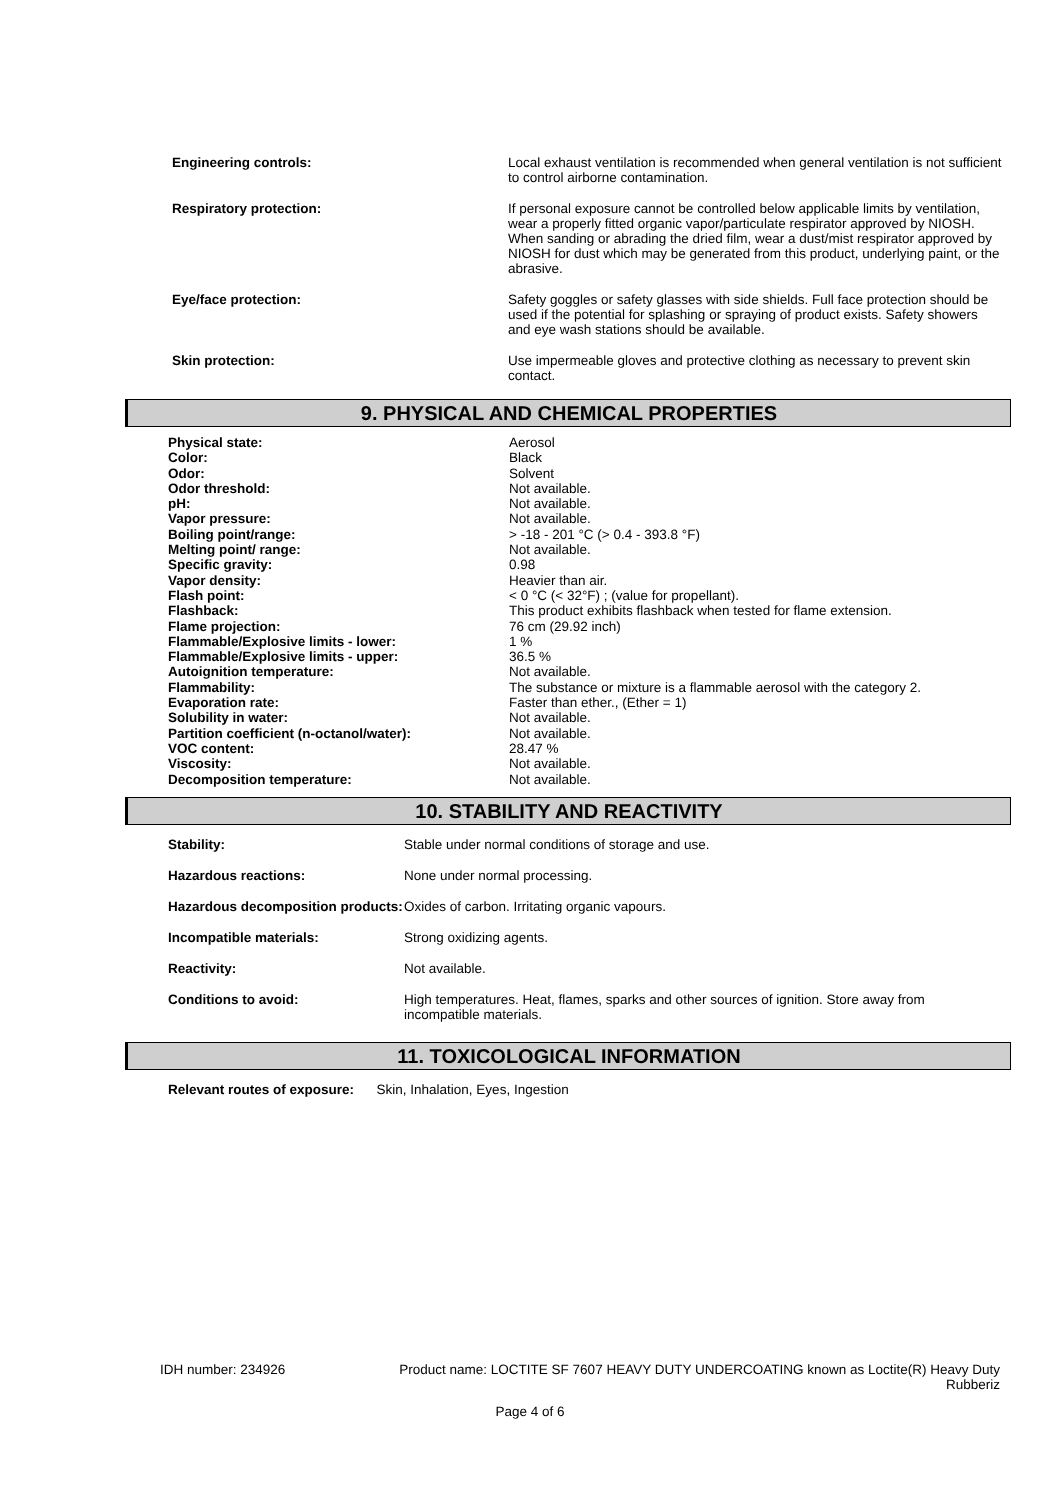| Engineering controls: | Local exhaust ventilation is recommended when general ventilation is not sufficient to control airborne contamination. |
| Respiratory protection: | If personal exposure cannot be controlled below applicable limits by ventilation, wear a properly fitted organic vapor/particulate respirator approved by NIOSH. When sanding or abrading the dried film, wear a dust/mist respirator approved by NIOSH for dust which may be generated from this product, underlying paint, or the abrasive. |
| Eye/face protection: | Safety goggles or safety glasses with side shields. Full face protection should be used if the potential for splashing or spraying of product exists. Safety showers and eye wash stations should be available. |
| Skin protection: | Use impermeable gloves and protective clothing as necessary to prevent skin contact. |
9. PHYSICAL AND CHEMICAL PROPERTIES
| Physical state: | Aerosol |
| Color: | Black |
| Odor: | Solvent |
| Odor threshold: | Not available. |
| pH: | Not available. |
| Vapor pressure: | Not available. |
| Boiling point/range: | > -18 - 201 °C (> 0.4 - 393.8 °F) |
| Melting point/ range: | Not available. |
| Specific gravity: | 0.98 |
| Vapor density: | Heavier than air. |
| Flash point: | < 0 °C (< 32°F) ; (value for propellant). |
| Flashback: | This product exhibits flashback when tested for flame extension. |
| Flame projection: | 76 cm (29.92 inch) |
| Flammable/Explosive limits - lower: | 1 % |
| Flammable/Explosive limits - upper: | 36.5 % |
| Autoignition temperature: | Not available. |
| Flammability: | The substance or mixture is a flammable aerosol with the category 2. |
| Evaporation rate: | Faster than ether., (Ether = 1) |
| Solubility in water: | Not available. |
| Partition coefficient (n-octanol/water): | Not available. |
| VOC content: | 28.47 % |
| Viscosity: | Not available. |
| Decomposition temperature: | Not available. |
10. STABILITY AND REACTIVITY
| Stability: | Stable under normal conditions of storage and use. |
| Hazardous reactions: | None under normal processing. |
| Hazardous decomposition products: | Oxides of carbon. Irritating organic vapours. |
| Incompatible materials: | Strong oxidizing agents. |
| Reactivity: | Not available. |
| Conditions to avoid: | High temperatures. Heat, flames, sparks and other sources of ignition. Store away from incompatible materials. |
11. TOXICOLOGICAL INFORMATION
Relevant routes of exposure: Skin, Inhalation, Eyes, Ingestion
IDH number: 234926 Product name: LOCTITE SF 7607 HEAVY DUTY UNDERCOATING known as Loctite(R) Heavy Duty Rubberiz
Page 4 of 6